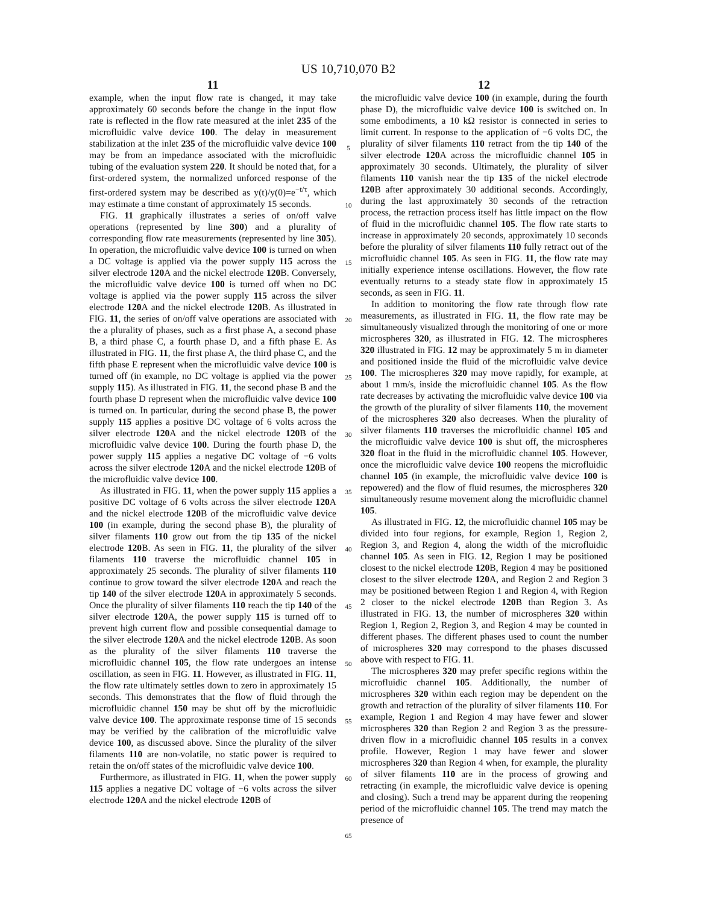US 10,710,070 B2
11
example, when the input flow rate is changed, it may take approximately 60 seconds before the change in the input flow rate is reflected in the flow rate measured at the inlet 235 of the microfluidic valve device 100. The delay in measurement stabilization at the inlet 235 of the microfluidic valve device 100 may be from an impedance associated with the microfluidic tubing of the evaluation system 220. It should be noted that, for a first-ordered system, the normalized unforced response of the first-ordered system may be described as y(t)/y(0)=e<sup>−t/τ</sup>, which may estimate a time constant of approximately 15 seconds.
FIG. 11 graphically illustrates a series of on/off valve operations (represented by line 300) and a plurality of corresponding flow rate measurements (represented by line 305). In operation, the microfluidic valve device 100 is turned on when a DC voltage is applied via the power supply 115 across the silver electrode 120 A and the nickel electrode 120 B. Conversely, the microfluidic valve device 100 is turned off when no DC voltage is applied via the power supply 115 across the silver electrode 120 A and the nickel electrode 120 B. As illustrated in FIG. 11, the series of on/off valve operations are associated with the a plurality of phases, such as a first phase A, a second phase B, a third phase C, a fourth phase D, and a fifth phase E. As illustrated in FIG. 11, the first phase A, the third phase C, and the fifth phase E represent when the microfluidic valve device 100 is turned off (in example, no DC voltage is applied via the power supply 115). As illustrated in FIG. 11, the second phase B and the fourth phase D represent when the microfluidic valve device 100 is turned on. In particular, during the second phase B, the power supply 115 applies a positive DC voltage of 6 volts across the silver electrode 120 A and the nickel electrode 120 B of the microfluidic valve device 100. During the fourth phase D, the power supply 115 applies a negative DC voltage of −6 volts across the silver electrode 120 A and the nickel electrode 120 B of the microfluidic valve device 100.
As illustrated in FIG. 11, when the power supply 115 applies a positive DC voltage of 6 volts across the silver electrode 120 A and the nickel electrode 120 B of the microfluidic valve device 100 (in example, during the second phase B), the plurality of silver filaments 110 grow out from the tip 135 of the nickel electrode 120 B. As seen in FIG. 11, the plurality of the silver filaments 110 traverse the microfluidic channel 105 in approximately 25 seconds. The plurality of silver filaments 110 continue to grow toward the silver electrode 120 A and reach the tip 140 of the silver electrode 120 A in approximately 5 seconds. Once the plurality of silver filaments 110 reach the tip 140 of the silver electrode 120 A, the power supply 115 is turned off to prevent high current flow and possible consequential damage to the silver electrode 120 A and the nickel electrode 120 B. As soon as the plurality of the silver filaments 110 traverse the microfluidic channel 105, the flow rate undergoes an intense oscillation, as seen in FIG. 11. However, as illustrated in FIG. 11, the flow rate ultimately settles down to zero in approximately 15 seconds. This demonstrates that the flow of fluid through the microfluidic channel 150 may be shut off by the microfluidic valve device 100. The approximate response time of 15 seconds may be verified by the calibration of the microfluidic valve device 100, as discussed above. Since the plurality of the silver filaments 110 are non-volatile, no static power is required to retain the on/off states of the microfluidic valve device 100.
Furthermore, as illustrated in FIG. 11, when the power supply 115 applies a negative DC voltage of −6 volts across the silver electrode 120 A and the nickel electrode 120 B of
5
10
15
20
25
30
35
40
45
50
55
60
65
12
the microfluidic valve device 100 (in example, during the fourth phase D), the microfluidic valve device 100 is switched on. In some embodiments, a 10 kΩ resistor is connected in series to limit current. In response to the application of −6 volts DC, the plurality of silver filaments 110 retract from the tip 140 of the silver electrode 120 A across the microfluidic channel 105 in approximately 30 seconds. Ultimately, the plurality of silver filaments 110 vanish near the tip 135 of the nickel electrode 120 B after approximately 30 additional seconds. Accordingly, during the last approximately 30 seconds of the retraction process, the retraction process itself has little impact on the flow of fluid in the microfluidic channel 105. The flow rate starts to increase in approximately 20 seconds, approximately 10 seconds before the plurality of silver filaments 110 fully retract out of the microfluidic channel 105. As seen in FIG. 11, the flow rate may initially experience intense oscillations. However, the flow rate eventually returns to a steady state flow in approximately 15 seconds, as seen in FIG. 11.
In addition to monitoring the flow rate through flow rate measurements, as illustrated in FIG. 11, the flow rate may be simultaneously visualized through the monitoring of one or more microspheres 320, as illustrated in FIG. 12. The microspheres 320 illustrated in FIG. 12 may be approximately 5 m in diameter and positioned inside the fluid of the microfluidic valve device 100. The microspheres 320 may move rapidly, for example, at about 1 mm/s, inside the microfluidic channel 105. As the flow rate decreases by activating the microfluidic valve device 100 via the growth of the plurality of silver filaments 110, the movement of the microspheres 320 also decreases. When the plurality of silver filaments 110 traverses the microfluidic channel 105 and the microfluidic valve device 100 is shut off, the microspheres 320 float in the fluid in the microfluidic channel 105. However, once the microfluidic valve device 100 reopens the microfluidic channel 105 (in example, the microfluidic valve device 100 is repowered) and the flow of fluid resumes, the microspheres 320 simultaneously resume movement along the microfluidic channel 105.
As illustrated in FIG. 12, the microfluidic channel 105 may be divided into four regions, for example, Region 1, Region 2, Region 3, and Region 4, along the width of the microfluidic channel 105. As seen in FIG. 12, Region 1 may be positioned closest to the nickel electrode 120 B, Region 4 may be positioned closest to the silver electrode 120 A, and Region 2 and Region 3 may be positioned between Region 1 and Region 4, with Region 2 closer to the nickel electrode 120 B than Region 3. As illustrated in FIG. 13, the number of microspheres 320 within Region 1, Region 2, Region 3, and Region 4 may be counted in different phases. The different phases used to count the number of microspheres 320 may correspond to the phases discussed above with respect to FIG. 11.
The microspheres 320 may prefer specific regions within the microfluidic channel 105. Additionally, the number of microspheres 320 within each region may be dependent on the growth and retraction of the plurality of silver filaments 110. For example, Region 1 and Region 4 may have fewer and slower microspheres 320 than Region 2 and Region 3 as the pressure-driven flow in a microfluidic channel 105 results in a convex profile. However, Region 1 may have fewer and slower microspheres 320 than Region 4 when, for example, the plurality of silver filaments 110 are in the process of growing and retracting (in example, the microfluidic valve device is opening and closing). Such a trend may be apparent during the reopening period of the microfluidic channel 105. The trend may match the presence of